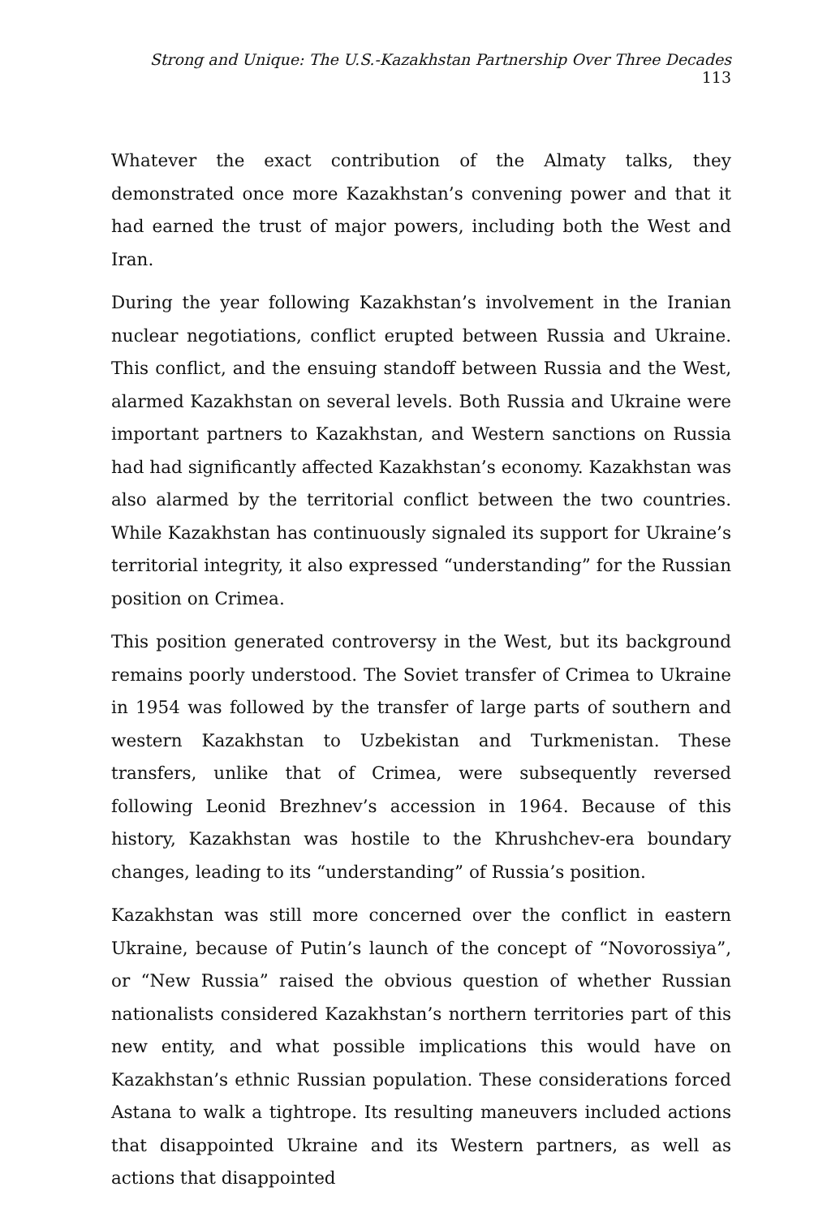Strong and Unique: The U.S.-Kazakhstan Partnership Over Three Decades 113
Whatever the exact contribution of the Almaty talks, they demonstrated once more Kazakhstan’s convening power and that it had earned the trust of major powers, including both the West and Iran.
During the year following Kazakhstan’s involvement in the Iranian nuclear negotiations, conflict erupted between Russia and Ukraine. This conflict, and the ensuing standoff between Russia and the West, alarmed Kazakhstan on several levels. Both Russia and Ukraine were important partners to Kazakhstan, and Western sanctions on Russia had had significantly affected Kazakhstan’s economy. Kazakhstan was also alarmed by the territorial conflict between the two countries. While Kazakhstan has continuously signaled its support for Ukraine’s territorial integrity, it also expressed “understanding” for the Russian position on Crimea.
This position generated controversy in the West, but its background remains poorly understood. The Soviet transfer of Crimea to Ukraine in 1954 was followed by the transfer of large parts of southern and western Kazakhstan to Uzbekistan and Turkmenistan. These transfers, unlike that of Crimea, were subsequently reversed following Leonid Brezhnev’s accession in 1964. Because of this history, Kazakhstan was hostile to the Khrushchev-era boundary changes, leading to its “understanding” of Russia’s position.
Kazakhstan was still more concerned over the conflict in eastern Ukraine, because of Putin’s launch of the concept of “Novorossiya”, or “New Russia” raised the obvious question of whether Russian nationalists considered Kazakhstan’s northern territories part of this new entity, and what possible implications this would have on Kazakhstan’s ethnic Russian population. These considerations forced Astana to walk a tightrope. Its resulting maneuvers included actions that disappointed Ukraine and its Western partners, as well as actions that disappointed